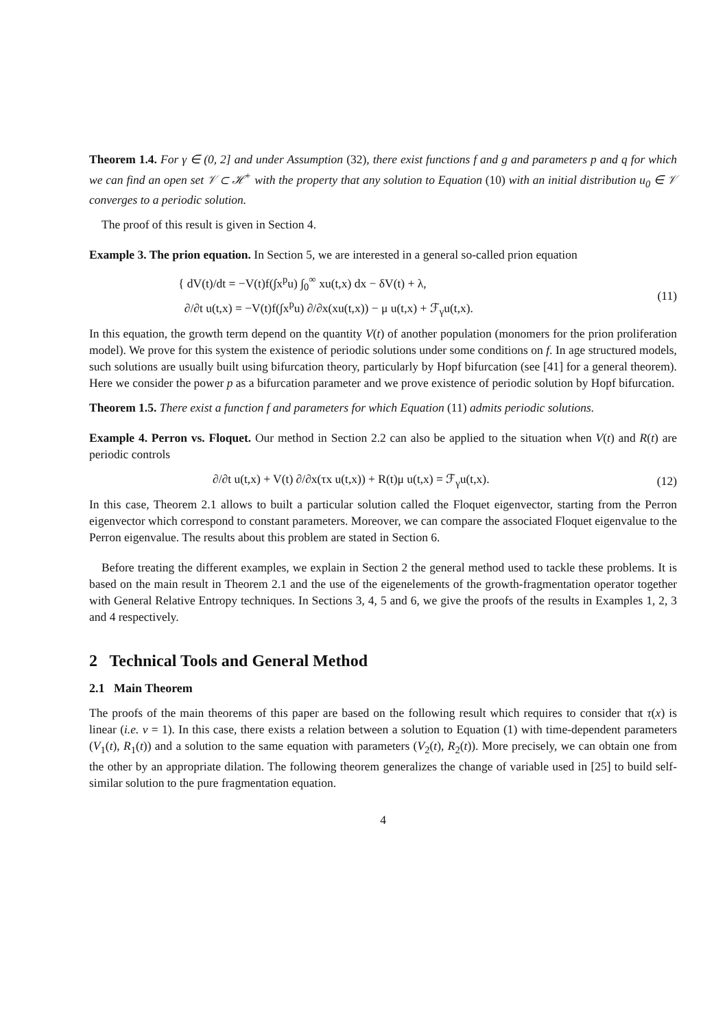Theorem 1.4. For γ ∈ (0, 2] and under Assumption (32), there exist functions f and g and parameters p and q for which we can find an open set 𝒱 ⊂ ℋ<sup>+</sup> with the property that any solution to Equation (10) with an initial distribution u<sub>0</sub> ∈ 𝒱 converges to a periodic solution.
The proof of this result is given in Section 4.
Example 3. The prion equation. In Section 5, we are interested in a general so-called prion equation
{ dV(t)/dt = −V(t)f(∫x<sup>p</sup>u) ∫<sub>0</sub><sup>∞</sup> xu(t,x) dx − δV(t) + λ,
∂/∂t u(t,x) = −V(t)f(∫x<sup>p</sup>u) ∂/∂x(xu(t,x)) − μ u(t,x) + ℱ<sub>γ</sub>u(t,x).
(11)
In this equation, the growth term depend on the quantity V(t) of another population (monomers for the prion proliferation model). We prove for this system the existence of periodic solutions under some conditions on f. In age structured models, such solutions are usually built using bifurcation theory, particularly by Hopf bifurcation (see [41] for a general theorem). Here we consider the power p as a bifurcation parameter and we prove existence of periodic solution by Hopf bifurcation.
Theorem 1.5. There exist a function f and parameters for which Equation (11) admits periodic solutions.
Example 4. Perron vs. Floquet. Our method in Section 2.2 can also be applied to the situation when V(t) and R(t) are periodic controls
∂/∂t u(t,x) + V(t) ∂/∂x(τx u(t,x)) + R(t)μ u(t,x) = ℱ<sub>γ</sub>u(t,x).
(12)
In this case, Theorem 2.1 allows to built a particular solution called the Floquet eigenvector, starting from the Perron eigenvector which correspond to constant parameters. Moreover, we can compare the associated Floquet eigenvalue to the Perron eigenvalue. The results about this problem are stated in Section 6.
Before treating the different examples, we explain in Section 2 the general method used to tackle these problems. It is based on the main result in Theorem 2.1 and the use of the eigenelements of the growth-fragmentation operator together with General Relative Entropy techniques. In Sections 3, 4, 5 and 6, we give the proofs of the results in Examples 1, 2, 3 and 4 respectively.
2 Technical Tools and General Method
2.1 Main Theorem
The proofs of the main theorems of this paper are based on the following result which requires to consider that τ(x) is linear (i.e. ν = 1). In this case, there exists a relation between a solution to Equation (1) with time-dependent parameters (V<sub>1</sub>(t), R<sub>1</sub>(t)) and a solution to the same equation with parameters (V<sub>2</sub>(t), R<sub>2</sub>(t)). More precisely, we can obtain one from the other by an appropriate dilation. The following theorem generalizes the change of variable used in [25] to build self-similar solution to the pure fragmentation equation.
4